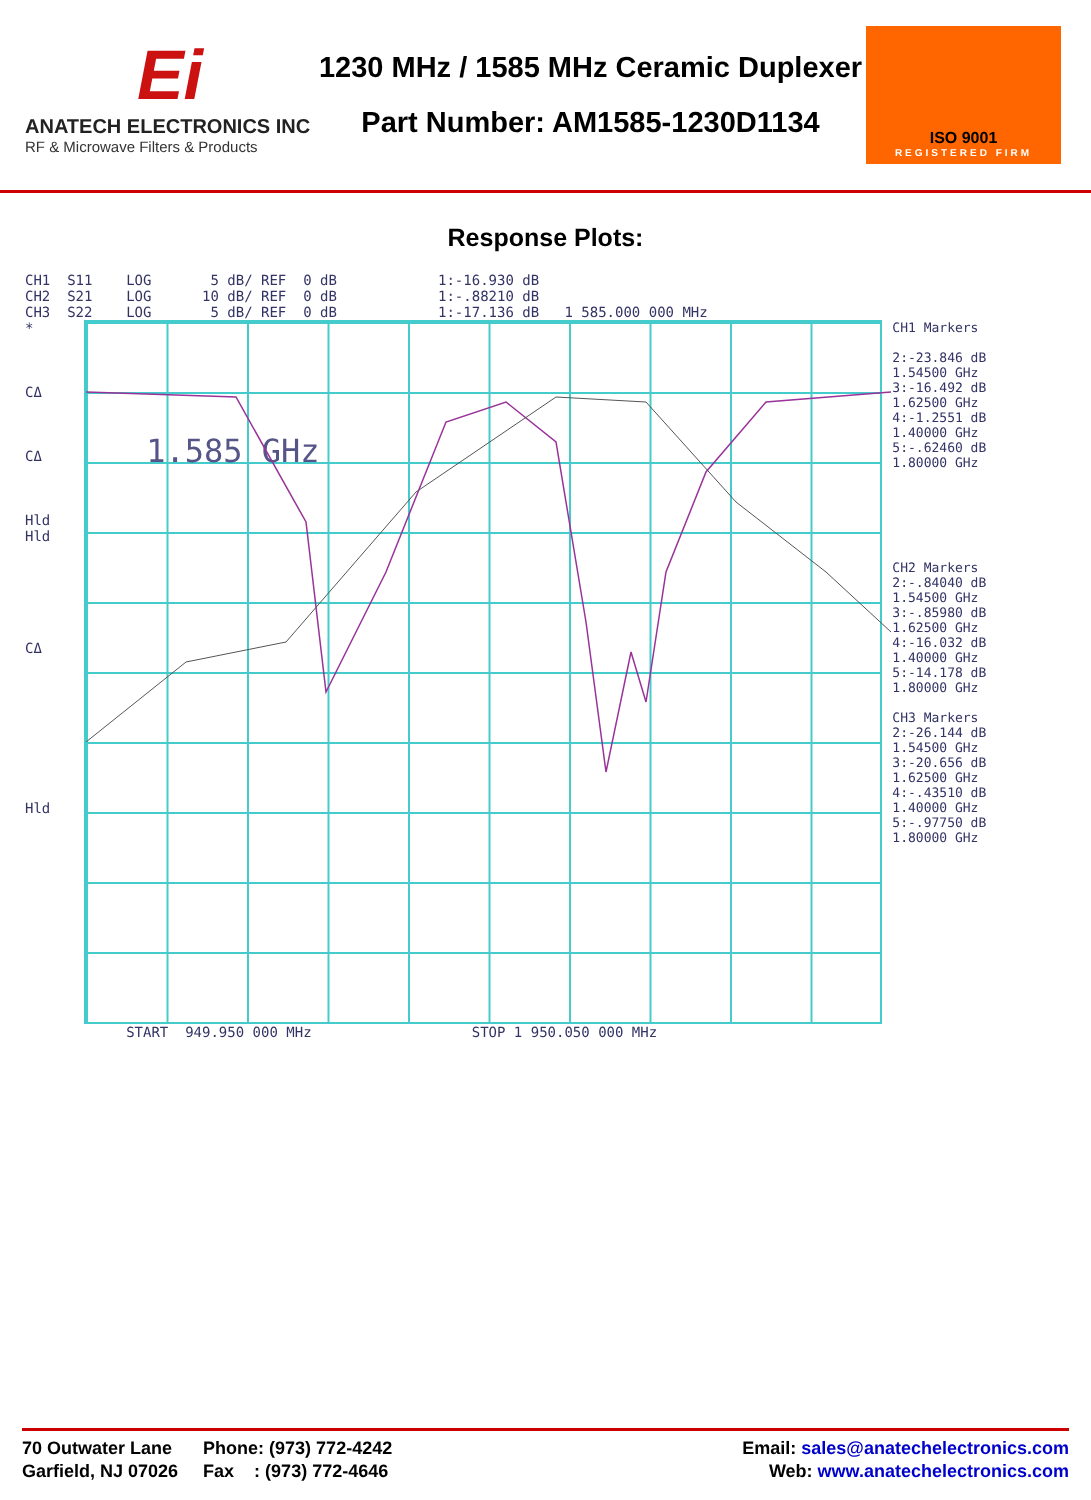Ei
ANATECH ELECTRONICS INC
RF & Microwave Filters & Products
1230 MHz / 1585 MHz Ceramic Duplexer
Part Number: AM1585-1230D1134
ISO 9001
REGISTERED FIRM
Response Plots:
CH1  S11    LOG       5 dB/ REF  0 dB            1:-16.930 dB
CH2  S21    LOG      10 dB/ REF  0 dB            1:-.88210 dB
CH3  S22    LOG       5 dB/ REF  0 dB            1:-17.136 dB   1 585.000 000 MHz
*
CΔ
CΔ
Hld
Hld
CΔ
Hld
1.585 GHz
CH1 Markers
2:-23.846 dB
1.54500 GHz
3:-16.492 dB
1.62500 GHz
4:-1.2551 dB
1.40000 GHz
5:-.62460 dB
1.80000 GHz
CH2 Markers
2:-.84040 dB
1.54500 GHz
3:-.85980 dB
1.62500 GHz
4:-16.032 dB
1.40000 GHz
5:-14.178 dB
1.80000 GHz
CH3 Markers
2:-26.144 dB
1.54500 GHz
3:-20.656 dB
1.62500 GHz
4:-.43510 dB
1.40000 GHz
5:-.97750 dB
1.80000 GHz
            START  949.950 000 MHz                   STOP 1 950.050 000 MHz
70 Outwater Lane
Garfield, NJ 07026
Phone: (973) 772-4242
Fax : (973) 772-4646
Email: sales@anatechelectronics.com
Web: www.anatechelectronics.com